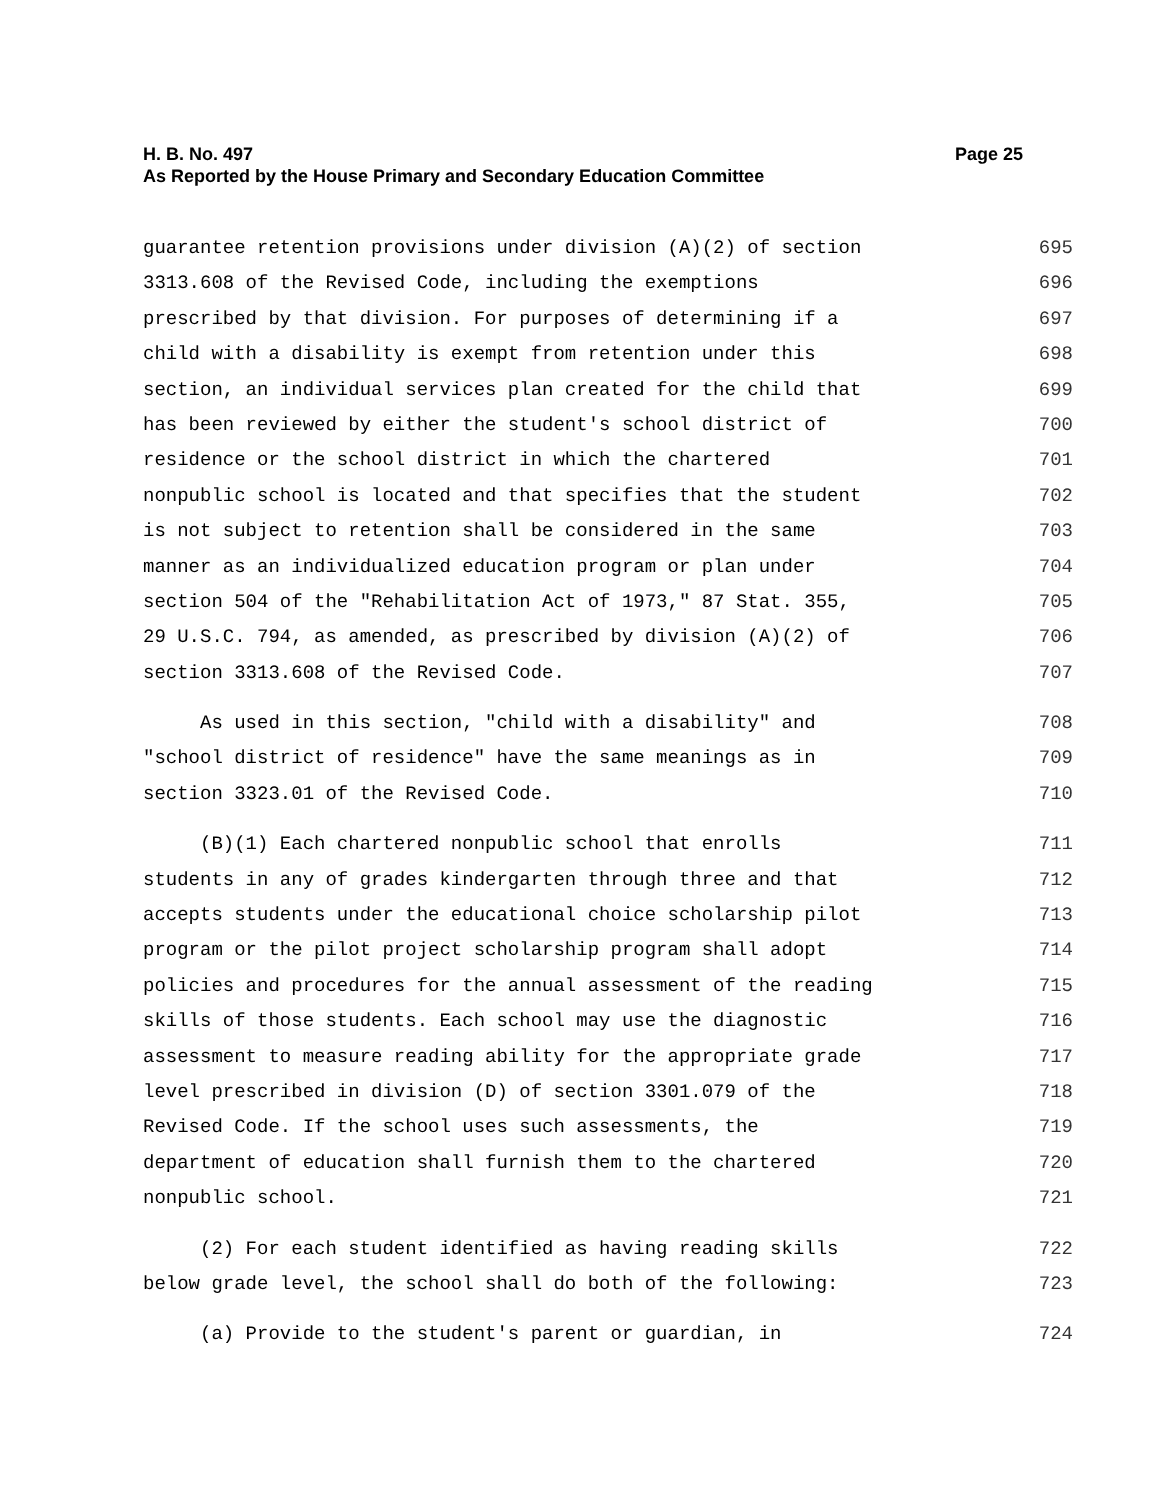H. B. No. 497 Page 25
As Reported by the House Primary and Secondary Education Committee
guarantee retention provisions under division (A)(2) of section 695
3313.608 of the Revised Code, including the exemptions 696
prescribed by that division. For purposes of determining if a 697
child with a disability is exempt from retention under this 698
section, an individual services plan created for the child that 699
has been reviewed by either the student's school district of 700
residence or the school district in which the chartered 701
nonpublic school is located and that specifies that the student 702
is not subject to retention shall be considered in the same 703
manner as an individualized education program or plan under 704
section 504 of the "Rehabilitation Act of 1973," 87 Stat. 355, 705
29 U.S.C. 794, as amended, as prescribed by division (A)(2) of 706
section 3313.608 of the Revised Code. 707
As used in this section, "child with a disability" and 708
"school district of residence" have the same meanings as in 709
section 3323.01 of the Revised Code. 710
(B)(1) Each chartered nonpublic school that enrolls 711
students in any of grades kindergarten through three and that 712
accepts students under the educational choice scholarship pilot 713
program or the pilot project scholarship program shall adopt 714
policies and procedures for the annual assessment of the reading 715
skills of those students. Each school may use the diagnostic 716
assessment to measure reading ability for the appropriate grade 717
level prescribed in division (D) of section 3301.079 of the 718
Revised Code. If the school uses such assessments, the 719
department of education shall furnish them to the chartered 720
nonpublic school. 721
(2) For each student identified as having reading skills 722
below grade level, the school shall do both of the following: 723
(a) Provide to the student's parent or guardian, in 724